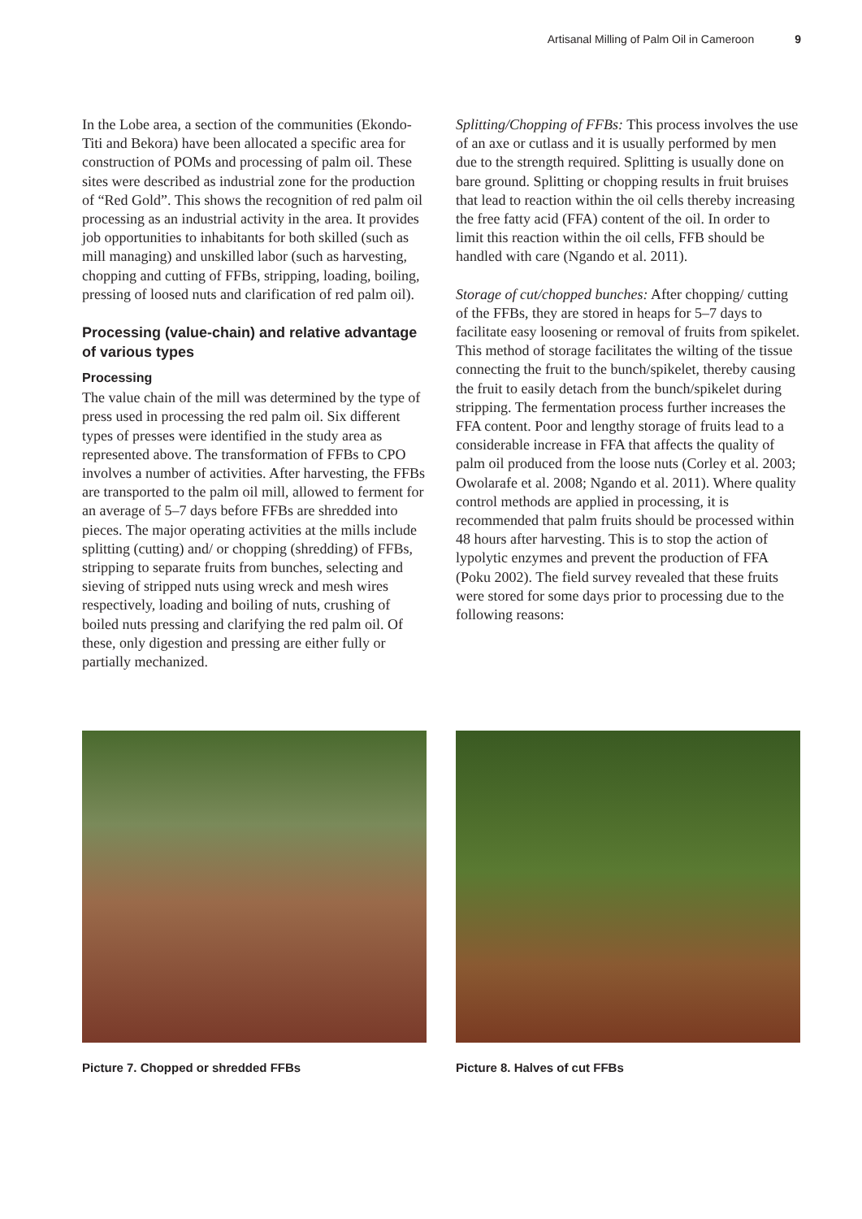Artisanal Milling of Palm Oil in Cameroon 9
In the Lobe area, a section of the communities (Ekondo-Titi and Bekora) have been allocated a specific area for construction of POMs and processing of palm oil. These sites were described as industrial zone for the production of “Red Gold”. This shows the recognition of red palm oil processing as an industrial activity in the area. It provides job opportunities to inhabitants for both skilled (such as mill managing) and unskilled labor (such as harvesting, chopping and cutting of FFBs, stripping, loading, boiling, pressing of loosed nuts and clarification of red palm oil).
Processing (value-chain) and relative advantage of various types
Processing
The value chain of the mill was determined by the type of press used in processing the red palm oil. Six different types of presses were identified in the study area as represented above. The transformation of FFBs to CPO involves a number of activities. After harvesting, the FFBs are transported to the palm oil mill, allowed to ferment for an average of 5–7 days before FFBs are shredded into pieces. The major operating activities at the mills include splitting (cutting) and/ or chopping (shredding) of FFBs, stripping to separate fruits from bunches, selecting and sieving of stripped nuts using wreck and mesh wires respectively, loading and boiling of nuts, crushing of boiled nuts pressing and clarifying the red palm oil. Of these, only digestion and pressing are either fully or partially mechanized.
Splitting/Chopping of FFBs: This process involves the use of an axe or cutlass and it is usually performed by men due to the strength required. Splitting is usually done on bare ground. Splitting or chopping results in fruit bruises that lead to reaction within the oil cells thereby increasing the free fatty acid (FFA) content of the oil. In order to limit this reaction within the oil cells, FFB should be handled with care (Ngando et al. 2011).
Storage of cut/chopped bunches: After chopping/ cutting of the FFBs, they are stored in heaps for 5–7 days to facilitate easy loosening or removal of fruits from spikelet. This method of storage facilitates the wilting of the tissue connecting the fruit to the bunch/spikelet, thereby causing the fruit to easily detach from the bunch/spikelet during stripping. The fermentation process further increases the FFA content. Poor and lengthy storage of fruits lead to a considerable increase in FFA that affects the quality of palm oil produced from the loose nuts (Corley et al. 2003; Owolarafe et al. 2008; Ngando et al. 2011). Where quality control methods are applied in processing, it is recommended that palm fruits should be processed within 48 hours after harvesting. This is to stop the action of lypolytic enzymes and prevent the production of FFA (Poku 2002). The field survey revealed that these fruits were stored for some days prior to processing due to the following reasons:
Picture 7. Chopped or shredded FFBs Picture 8. Halves of cut FFBs